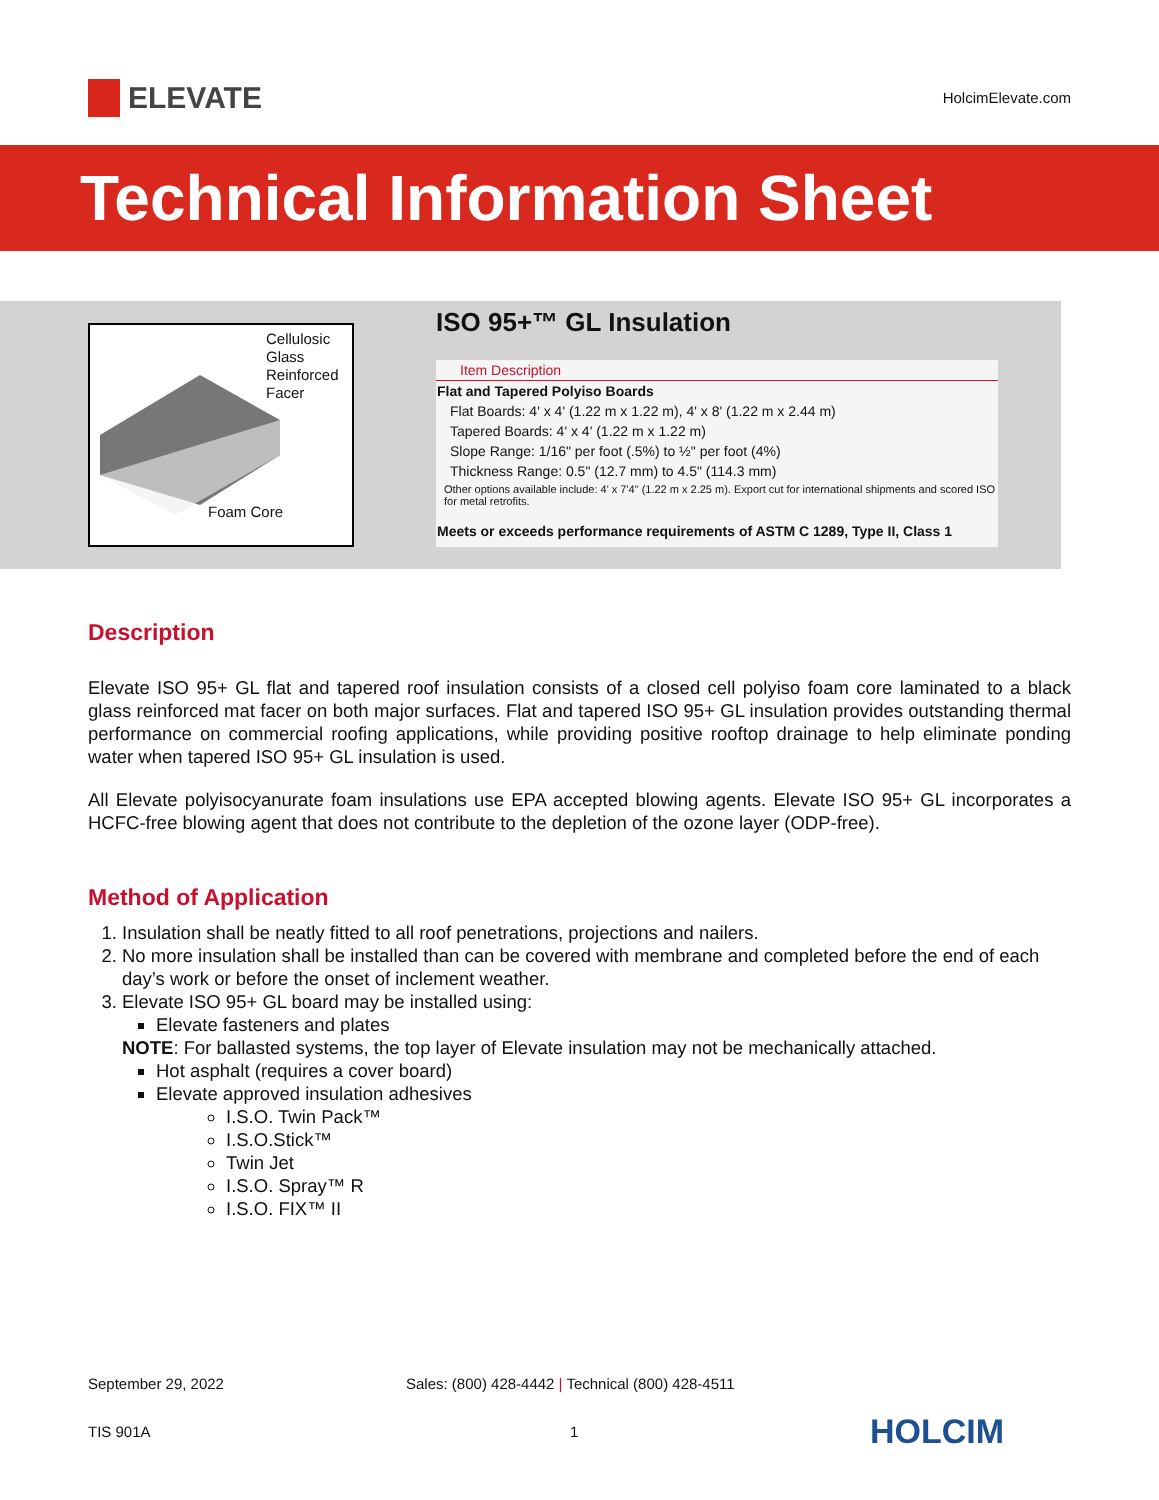ELEVATE
HolcimElevate.com
Technical Information Sheet
Cellulosic
Glass
Reinforced
Facer
Foam Core
ISO 95+™ GL Insulation
| Item Description |
| --- |
| Flat and Tapered Polyiso Boards |
| Flat Boards: 4' x 4' (1.22 m x 1.22 m), 4' x 8' (1.22 m x 2.44 m) |
| Tapered Boards: 4' x 4' (1.22 m x 1.22 m) |
| Slope Range: 1/16" per foot (.5%) to ½" per foot (4%) |
| Thickness Range: 0.5" (12.7 mm) to 4.5" (114.3 mm) |
| Other options available include: 4' x 7'4" (1.22 m x 2.25 m). Export cut for international shipments and scored ISO for metal retrofits. |
| Meets or exceeds performance requirements of ASTM C 1289, Type II, Class 1 |
Description
Elevate ISO 95+ GL flat and tapered roof insulation consists of a closed cell polyiso foam core laminated to a black glass reinforced mat facer on both major surfaces. Flat and tapered ISO 95+ GL insulation provides outstanding thermal performance on commercial roofing applications, while providing positive rooftop drainage to help eliminate ponding water when tapered ISO 95+ GL insulation is used.
All Elevate polyisocyanurate foam insulations use EPA accepted blowing agents. Elevate ISO 95+ GL incorporates a HCFC-free blowing agent that does not contribute to the depletion of the ozone layer (ODP-free).
Method of Application
1. Insulation shall be neatly fitted to all roof penetrations, projections and nailers.
2. No more insulation shall be installed than can be covered with membrane and completed before the end of each day’s work or before the onset of inclement weather.
3. Elevate ISO 95+ GL board may be installed using:
Elevate fasteners and plates
NOTE: For ballasted systems, the top layer of Elevate insulation may not be mechanically attached.
Hot asphalt (requires a cover board)
Elevate approved insulation adhesives
I.S.O. Twin Pack™
I.S.O.Stick™
Twin Jet
I.S.O. Spray™ R
I.S.O. FIX™ II
September 29, 2022 Sales: (800) 428-4442 | Technical (800) 428-4511
TIS 901A 1 HOLCIM